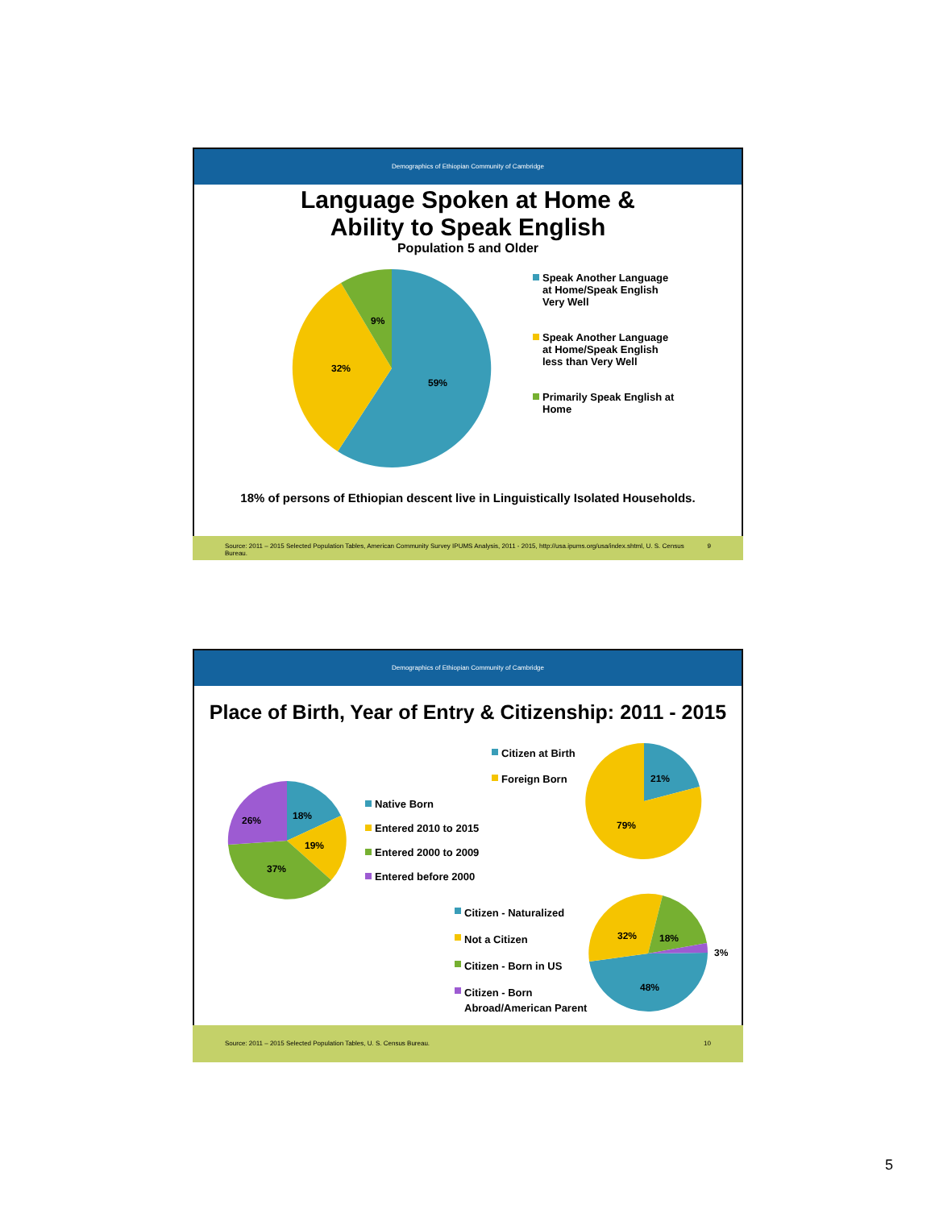Demographics of Ethiopian Community of Cambridge
Language Spoken at Home &
Ability to Speak English
Population 5 and Older
59%
32%
9%
Speak Another Language at Home/Speak English Very Well
Speak Another Language at Home/Speak English less than Very Well
Primarily Speak English at Home
18% of persons of Ethiopian descent live in Linguistically Isolated Households.
Source: 2011 – 2015 Selected Population Tables, American Community Survey IPUMS Analysis, 2011 - 2015, http://usa.ipums.org/usa/index.shtml, U. S. Census Bureau. 9
Demographics of Ethiopian Community of Cambridge
Place of Birth, Year of Entry & Citizenship: 2011 - 2015
18%
19%
37%
26%
Native Born
Entered 2010 to 2015
Entered 2000 to 2009
Entered before 2000
Citizen at Birth
Foreign Born
21%
79%
Citizen - Naturalized
Not a Citizen
Citizen - Born in US
Citizen - Born Abroad/American Parent
32%
18%
3%
48%
Source: 2011 – 2015 Selected Population Tables, U. S. Census Bureau. 10
5